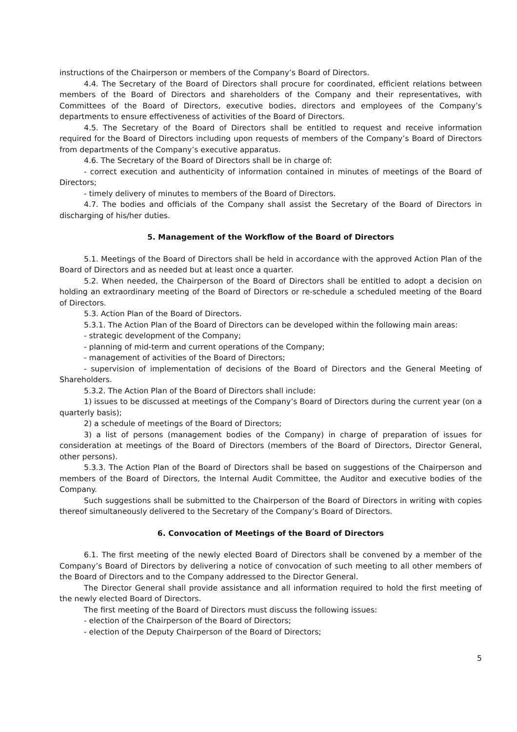instructions of the Chairperson or members of the Company’s Board of Directors.
4.4. The Secretary of the Board of Directors shall procure for coordinated, efficient relations between members of the Board of Directors and shareholders of the Company and their representatives, with Committees of the Board of Directors, executive bodies, directors and employees of the Company’s departments to ensure effectiveness of activities of the Board of Directors.
4.5. The Secretary of the Board of Directors shall be entitled to request and receive information required for the Board of Directors including upon requests of members of the Company’s Board of Directors from departments of the Company’s executive apparatus.
4.6. The Secretary of the Board of Directors shall be in charge of:
- correct execution and authenticity of information contained in minutes of meetings of the Board of Directors;
- timely delivery of minutes to members of the Board of Directors.
4.7. The bodies and officials of the Company shall assist the Secretary of the Board of Directors in discharging of his/her duties.
5. Management of the Workflow of the Board of Directors
5.1. Meetings of the Board of Directors shall be held in accordance with the approved Action Plan of the Board of Directors and as needed but at least once a quarter.
5.2. When needed, the Chairperson of the Board of Directors shall be entitled to adopt a decision on holding an extraordinary meeting of the Board of Directors or re-schedule a scheduled meeting of the Board of Directors.
5.3. Action Plan of the Board of Directors.
5.3.1. The Action Plan of the Board of Directors can be developed within the following main areas:
- strategic development of the Company;
- planning of mid-term and current operations of the Company;
- management of activities of the Board of Directors;
- supervision of implementation of decisions of the Board of Directors and the General Meeting of Shareholders.
5.3.2. The Action Plan of the Board of Directors shall include:
1) issues to be discussed at meetings of the Company’s Board of Directors during the current year (on a quarterly basis);
2) a schedule of meetings of the Board of Directors;
3) a list of persons (management bodies of the Company) in charge of preparation of issues for consideration at meetings of the Board of Directors (members of the Board of Directors, Director General, other persons).
5.3.3. The Action Plan of the Board of Directors shall be based on suggestions of the Chairperson and members of the Board of Directors, the Internal Audit Committee, the Auditor and executive bodies of the Company.
Such suggestions shall be submitted to the Chairperson of the Board of Directors in writing with copies thereof simultaneously delivered to the Secretary of the Company’s Board of Directors.
6. Convocation of Meetings of the Board of Directors
6.1. The first meeting of the newly elected Board of Directors shall be convened by a member of the Company’s Board of Directors by delivering a notice of convocation of such meeting to all other members of the Board of Directors and to the Company addressed to the Director General.
The Director General shall provide assistance and all information required to hold the first meeting of the newly elected Board of Directors.
The first meeting of the Board of Directors must discuss the following issues:
- election of the Chairperson of the Board of Directors;
- election of the Deputy Chairperson of the Board of Directors;
5